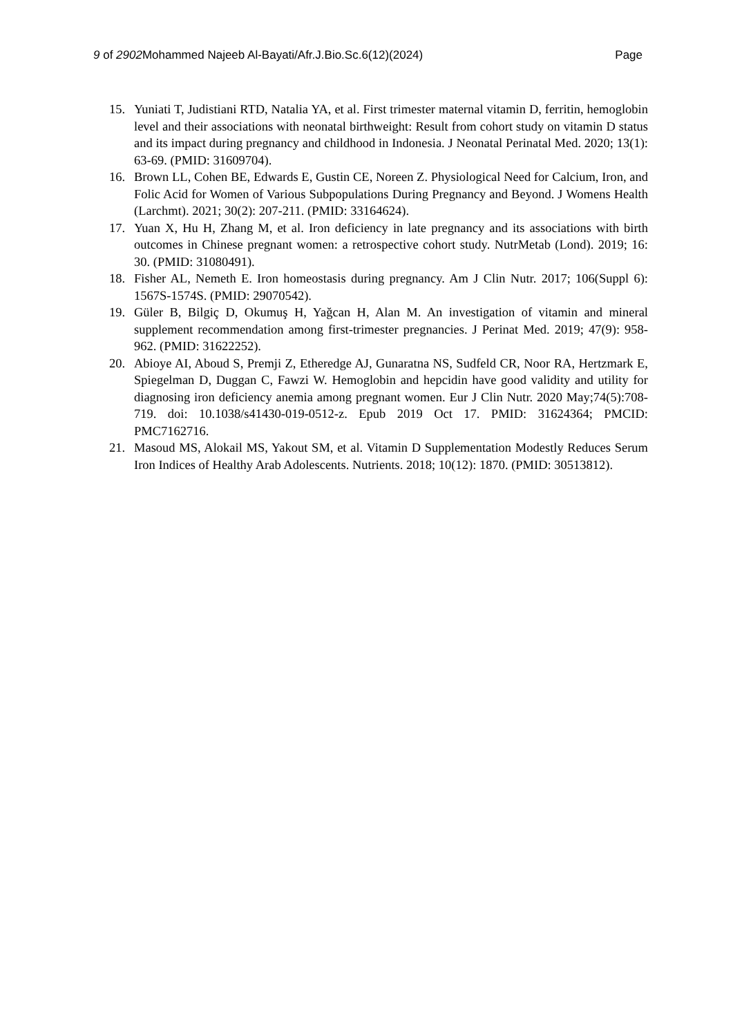9 of 2902 Mohammed Najeeb Al-Bayati/Afr.J.Bio.Sc.6(12)(2024) Page
15. Yuniati T, Judistiani RTD, Natalia YA, et al. First trimester maternal vitamin D, ferritin, hemoglobin level and their associations with neonatal birthweight: Result from cohort study on vitamin D status and its impact during pregnancy and childhood in Indonesia. J Neonatal Perinatal Med. 2020; 13(1): 63-69. (PMID: 31609704).
16. Brown LL, Cohen BE, Edwards E, Gustin CE, Noreen Z. Physiological Need for Calcium, Iron, and Folic Acid for Women of Various Subpopulations During Pregnancy and Beyond. J Womens Health (Larchmt). 2021; 30(2): 207-211. (PMID: 33164624).
17. Yuan X, Hu H, Zhang M, et al. Iron deficiency in late pregnancy and its associations with birth outcomes in Chinese pregnant women: a retrospective cohort study. NutrMetab (Lond). 2019; 16: 30. (PMID: 31080491).
18. Fisher AL, Nemeth E. Iron homeostasis during pregnancy. Am J Clin Nutr. 2017; 106(Suppl 6): 1567S-1574S. (PMID: 29070542).
19. Güler B, Bilgiç D, Okumuş H, Yağcan H, Alan M. An investigation of vitamin and mineral supplement recommendation among first-trimester pregnancies. J Perinat Med. 2019; 47(9): 958-962. (PMID: 31622252).
20. Abioye AI, Aboud S, Premji Z, Etheredge AJ, Gunaratna NS, Sudfeld CR, Noor RA, Hertzmark E, Spiegelman D, Duggan C, Fawzi W. Hemoglobin and hepcidin have good validity and utility for diagnosing iron deficiency anemia among pregnant women. Eur J Clin Nutr. 2020 May;74(5):708-719. doi: 10.1038/s41430-019-0512-z. Epub 2019 Oct 17. PMID: 31624364; PMCID: PMC7162716.
21. Masoud MS, Alokail MS, Yakout SM, et al. Vitamin D Supplementation Modestly Reduces Serum Iron Indices of Healthy Arab Adolescents. Nutrients. 2018; 10(12): 1870. (PMID: 30513812).